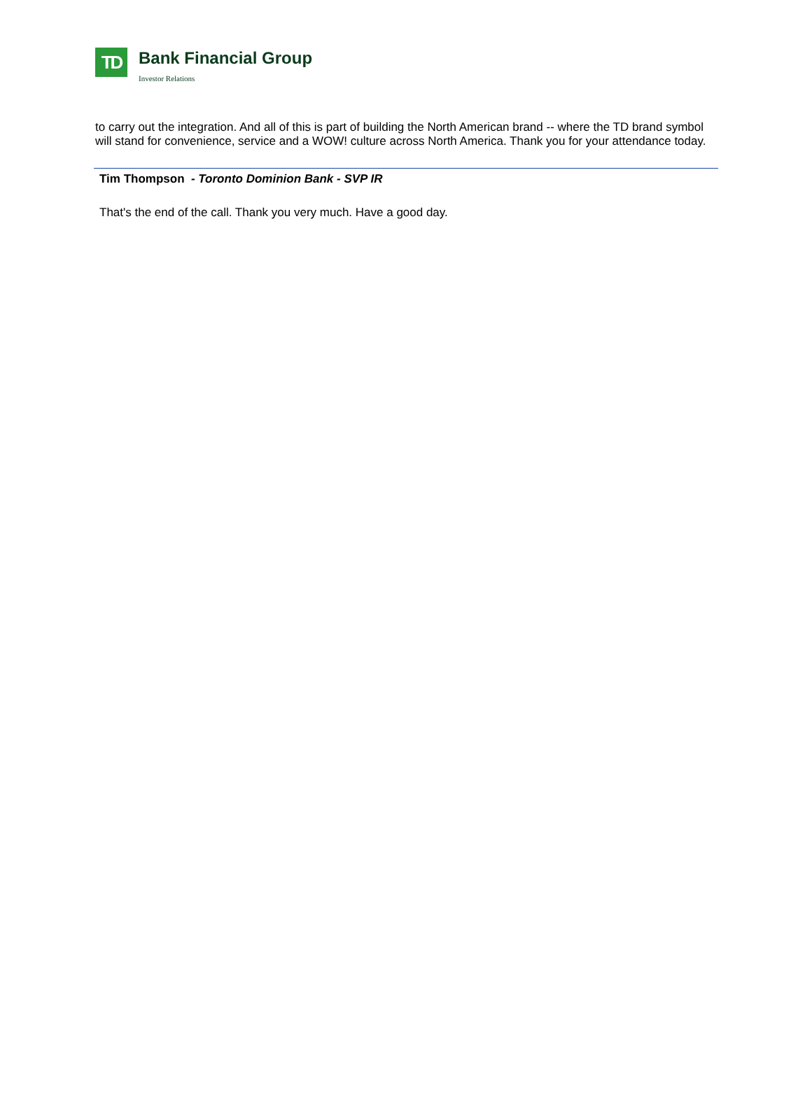TD
Bank Financial Group
Investor Relations
to carry out the integration. And all of this is part of building the North American brand -- where the TD brand symbol will stand for convenience, service and a WOW! culture across North America. Thank you for your attendance today.
Tim Thompson - Toronto Dominion Bank - SVP IR
That's the end of the call. Thank you very much. Have a good day.